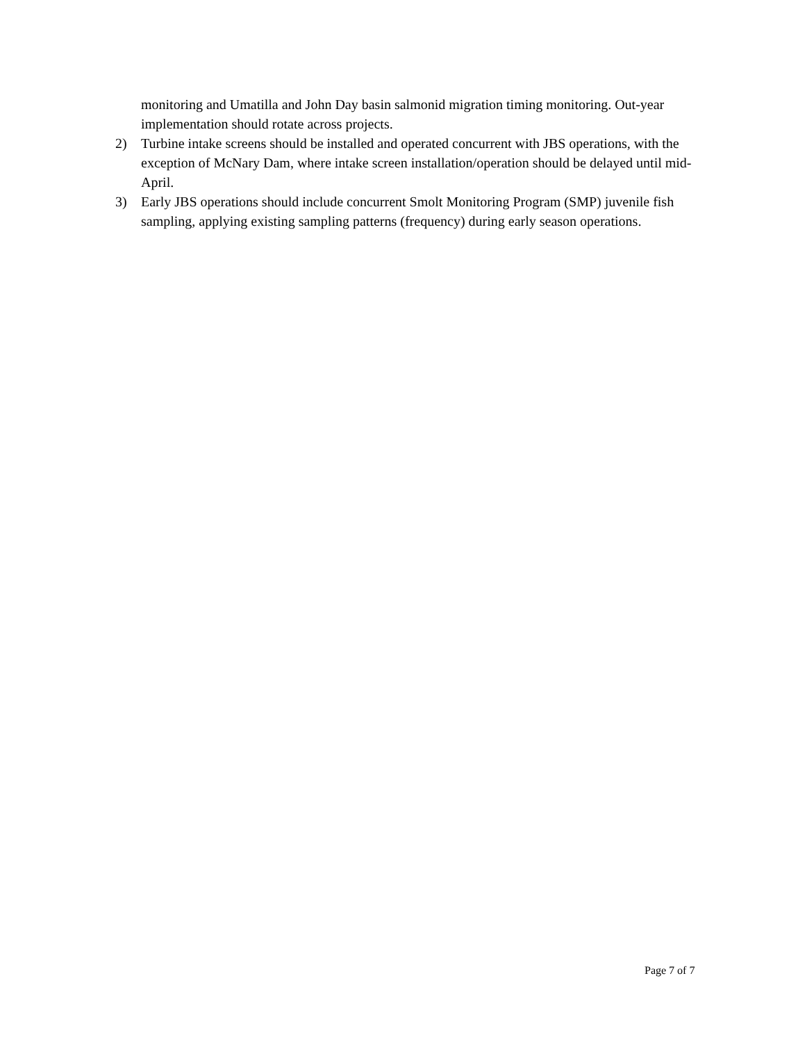monitoring and Umatilla and John Day basin salmonid migration timing monitoring. Out-year implementation should rotate across projects.
2) Turbine intake screens should be installed and operated concurrent with JBS operations, with the exception of McNary Dam, where intake screen installation/operation should be delayed until mid-April.
3) Early JBS operations should include concurrent Smolt Monitoring Program (SMP) juvenile fish sampling, applying existing sampling patterns (frequency) during early season operations.
Page 7 of 7